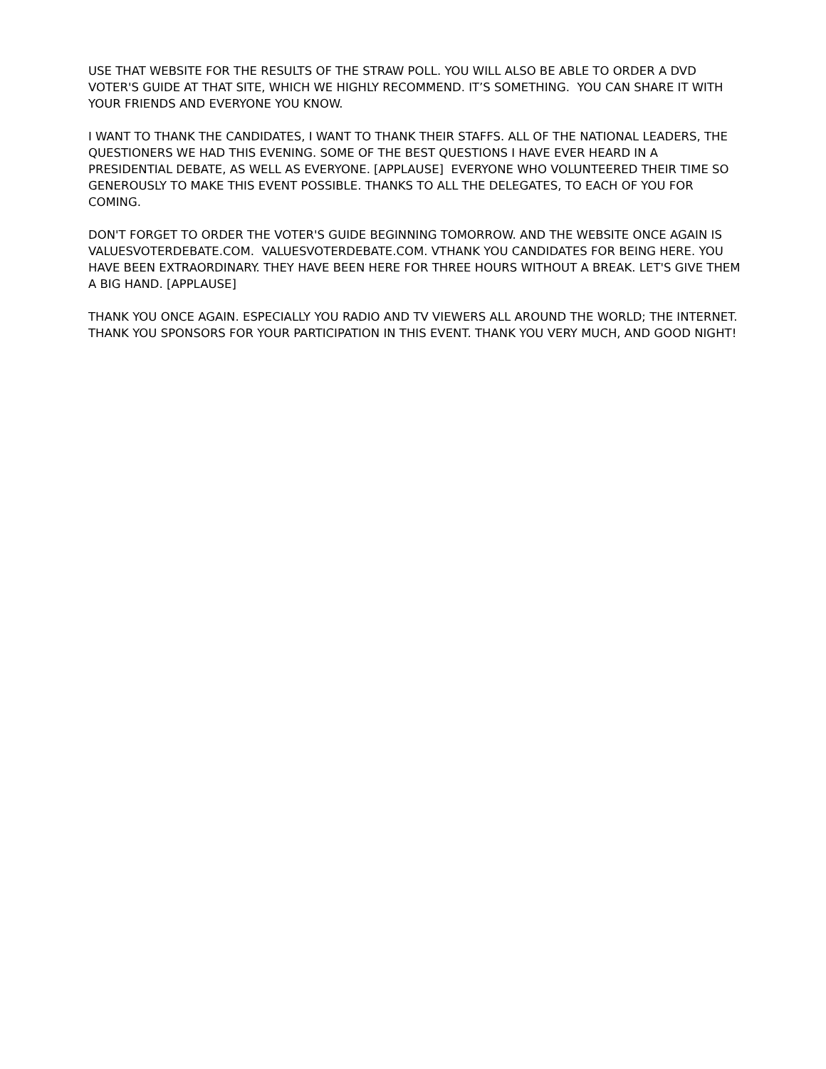USE THAT WEBSITE FOR THE RESULTS OF THE STRAW POLL. YOU WILL ALSO BE ABLE TO ORDER A DVD VOTER'S GUIDE AT THAT SITE, WHICH WE HIGHLY RECOMMEND. IT’S SOMETHING. YOU CAN SHARE IT WITH YOUR FRIENDS AND EVERYONE YOU KNOW.
I WANT TO THANK THE CANDIDATES, I WANT TO THANK THEIR STAFFS. ALL OF THE NATIONAL LEADERS, THE QUESTIONERS WE HAD THIS EVENING. SOME OF THE BEST QUESTIONS I HAVE EVER HEARD IN A PRESIDENTIAL DEBATE, AS WELL AS EVERYONE. [APPLAUSE] EVERYONE WHO VOLUNTEERED THEIR TIME SO GENEROUSLY TO MAKE THIS EVENT POSSIBLE. THANKS TO ALL THE DELEGATES, TO EACH OF YOU FOR COMING.
DON'T FORGET TO ORDER THE VOTER'S GUIDE BEGINNING TOMORROW. AND THE WEBSITE ONCE AGAIN IS VALUESVOTERDEBATE.COM. VALUESVOTERDEBATE.COM. VTHANK YOU CANDIDATES FOR BEING HERE. YOU HAVE BEEN EXTRAORDINARY. THEY HAVE BEEN HERE FOR THREE HOURS WITHOUT A BREAK. LET'S GIVE THEM A BIG HAND. [APPLAUSE]
THANK YOU ONCE AGAIN. ESPECIALLY YOU RADIO AND TV VIEWERS ALL AROUND THE WORLD; THE INTERNET. THANK YOU SPONSORS FOR YOUR PARTICIPATION IN THIS EVENT. THANK YOU VERY MUCH, AND GOOD NIGHT!